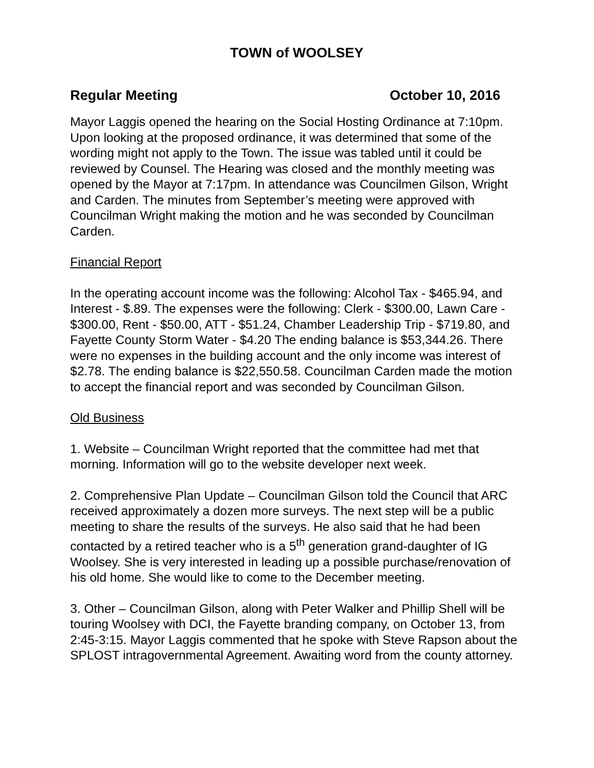TOWN of WOOLSEY
Regular Meeting October 10, 2016
Mayor Laggis opened the hearing on the Social Hosting Ordinance at 7:10pm. Upon looking at the proposed ordinance, it was determined that some of the wording might not apply to the Town. The issue was tabled until it could be reviewed by Counsel. The Hearing was closed and the monthly meeting was opened by the Mayor at 7:17pm. In attendance was Councilmen Gilson, Wright and Carden. The minutes from September’s meeting were approved with Councilman Wright making the motion and he was seconded by Councilman Carden.
Financial Report
In the operating account income was the following: Alcohol Tax - $465.94, and Interest - $.89. The expenses were the following: Clerk - $300.00, Lawn Care - $300.00, Rent - $50.00, ATT - $51.24, Chamber Leadership Trip - $719.80, and Fayette County Storm Water - $4.20 The ending balance is $53,344.26. There were no expenses in the building account and the only income was interest of $2.78. The ending balance is $22,550.58. Councilman Carden made the motion to accept the financial report and was seconded by Councilman Gilson.
Old Business
1. Website – Councilman Wright reported that the committee had met that morning. Information will go to the website developer next week.
2. Comprehensive Plan Update – Councilman Gilson told the Council that ARC received approximately a dozen more surveys. The next step will be a public meeting to share the results of the surveys. He also said that he had been contacted by a retired teacher who is a 5<sup>th</sup> generation grand-daughter of IG Woolsey. She is very interested in leading up a possible purchase/renovation of his old home. She would like to come to the December meeting.
3. Other – Councilman Gilson, along with Peter Walker and Phillip Shell will be touring Woolsey with DCI, the Fayette branding company, on October 13, from 2:45-3:15. Mayor Laggis commented that he spoke with Steve Rapson about the SPLOST intragovernmental Agreement. Awaiting word from the county attorney.